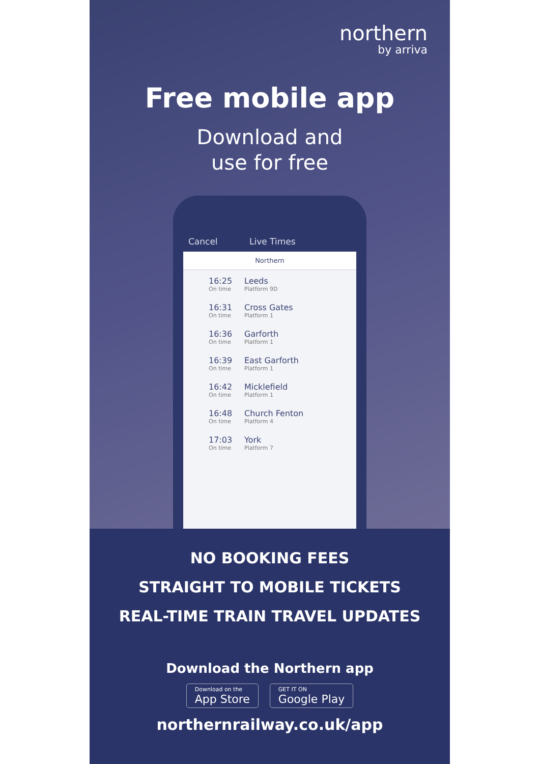northern
by arriva
Free mobile app
Download and
use for free
Cancel Live Times
Northern
16:25
On time
Leeds
Platform 9D
16:31
On time
Cross Gates
Platform 1
16:36
On time
Garforth
Platform 1
16:39
On time
East Garforth
Platform 1
16:42
On time
Micklefield
Platform 1
16:48
On time
Church Fenton
Platform 4
17:03
On time
York
Platform 7
NO BOOKING FEES
STRAIGHT TO MOBILE TICKETS
REAL-TIME TRAIN TRAVEL UPDATES
Download the Northern app
Download on the
App Store
GET IT ON
Google Play
northernrailway.co.uk/app